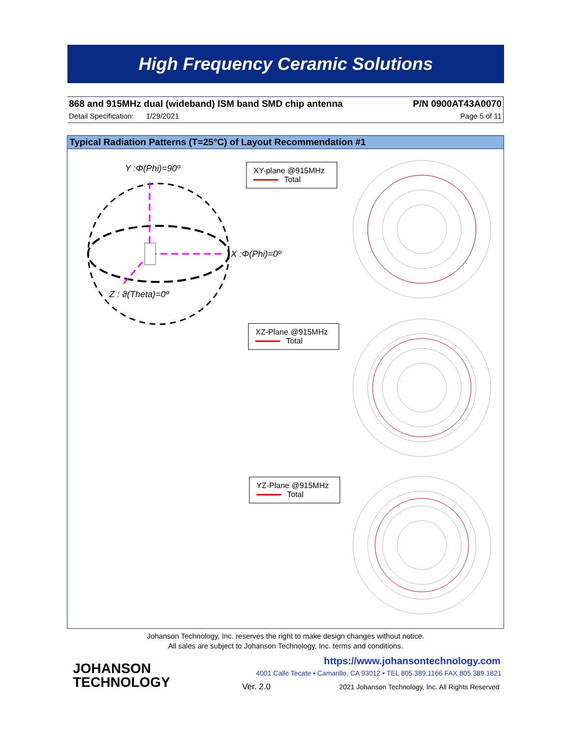High Frequency Ceramic Solutions
868 and 915MHz dual (wideband) ISM band SMD chip antenna P/N 0900AT43A0070
Detail Specification: 1/29/2021 Page 5 of 11
Typical Radiation Patterns (T=25°C) of Layout Recommendation #1
Y :Φ(Phi)=90º
X :Φ(Phi)=0º
Z : ϑ(Theta)=0º
XY-plane @915MHz
Total
XZ-Plane @915MHz
Total
YZ-Plane @915MHz
Total
Johanson Technology, Inc. reserves the right to make design changes without notice.
All sales are subject to Johanson Technology, Inc. terms and conditions.
JOHANSON
TECHNOLOGY
https://www.johansontechnology.com
4001 Calle Tecate • Camarillo, CA 93012 • TEL 805.389.1166 FAX 805.389.1821
Ver. 2.0
2021 Johanson Technology, Inc. All Rights Reserved